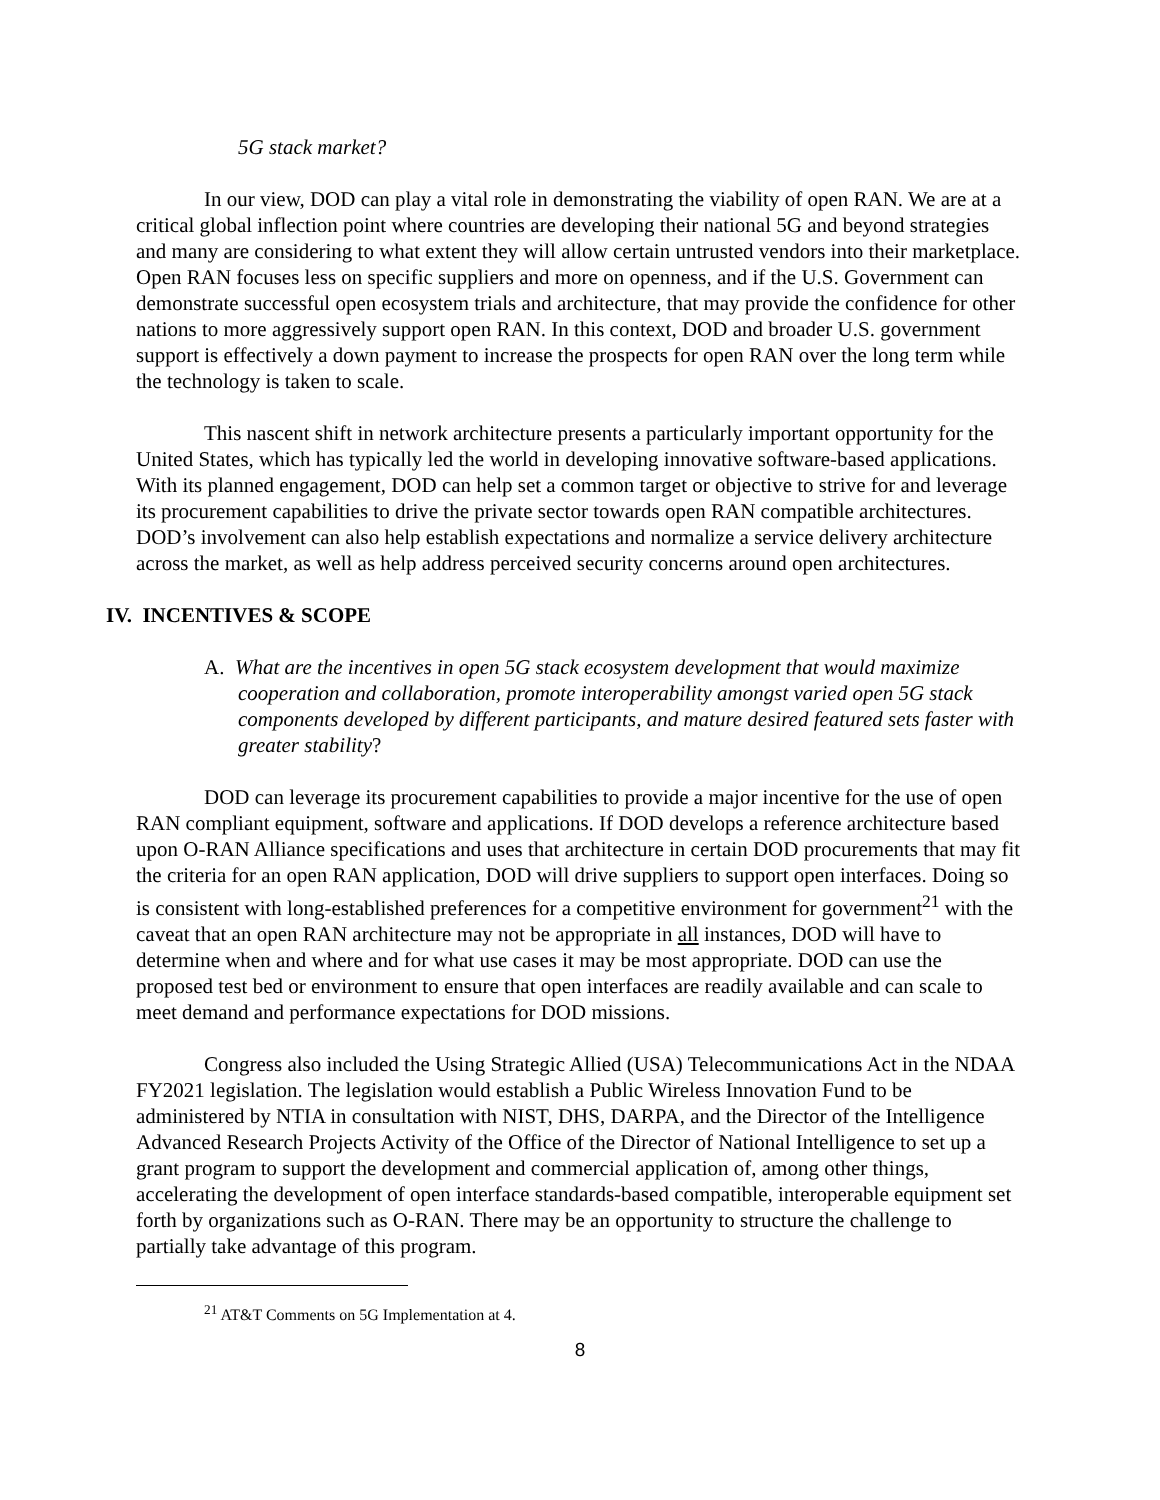5G stack market?
In our view, DOD can play a vital role in demonstrating the viability of open RAN. We are at a critical global inflection point where countries are developing their national 5G and beyond strategies and many are considering to what extent they will allow certain untrusted vendors into their marketplace. Open RAN focuses less on specific suppliers and more on openness, and if the U.S. Government can demonstrate successful open ecosystem trials and architecture, that may provide the confidence for other nations to more aggressively support open RAN. In this context, DOD and broader U.S. government support is effectively a down payment to increase the prospects for open RAN over the long term while the technology is taken to scale.
This nascent shift in network architecture presents a particularly important opportunity for the United States, which has typically led the world in developing innovative software-based applications. With its planned engagement, DOD can help set a common target or objective to strive for and leverage its procurement capabilities to drive the private sector towards open RAN compatible architectures. DOD’s involvement can also help establish expectations and normalize a service delivery architecture across the market, as well as help address perceived security concerns around open architectures.
IV. INCENTIVES & SCOPE
A. What are the incentives in open 5G stack ecosystem development that would maximize cooperation and collaboration, promote interoperability amongst varied open 5G stack components developed by different participants, and mature desired featured sets faster with greater stability?
DOD can leverage its procurement capabilities to provide a major incentive for the use of open RAN compliant equipment, software and applications. If DOD develops a reference architecture based upon O-RAN Alliance specifications and uses that architecture in certain DOD procurements that may fit the criteria for an open RAN application, DOD will drive suppliers to support open interfaces. Doing so is consistent with long-established preferences for a competitive environment for government<sup>21</sup> with the caveat that an open RAN architecture may not be appropriate in all instances, DOD will have to determine when and where and for what use cases it may be most appropriate. DOD can use the proposed test bed or environment to ensure that open interfaces are readily available and can scale to meet demand and performance expectations for DOD missions.
Congress also included the Using Strategic Allied (USA) Telecommunications Act in the NDAA FY2021 legislation. The legislation would establish a Public Wireless Innovation Fund to be administered by NTIA in consultation with NIST, DHS, DARPA, and the Director of the Intelligence Advanced Research Projects Activity of the Office of the Director of National Intelligence to set up a grant program to support the development and commercial application of, among other things, accelerating the development of open interface standards-based compatible, interoperable equipment set forth by organizations such as O-RAN. There may be an opportunity to structure the challenge to partially take advantage of this program.
<sup>21</sup> AT&T Comments on 5G Implementation at 4.
8